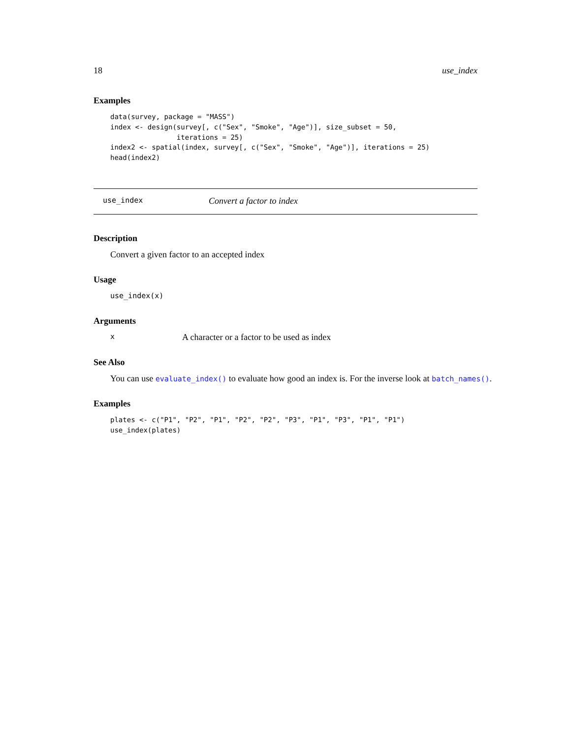18 use_index
Examples
data(survey, package = "MASS")
index <- design(survey[, c("Sex", "Smoke", "Age")], size_subset = 50,
                iterations = 25)
index2 <- spatial(index, survey[, c("Sex", "Smoke", "Age")], iterations = 25)
head(index2)
use_index Convert a factor to index
Description
Convert a given factor to an accepted index
Usage
use_index(x)
Arguments
x A character or a factor to be used as index
See Also
You can use evaluate_index() to evaluate how good an index is. For the inverse look at batch_names().
Examples
plates <- c("P1", "P2", "P1", "P2", "P2", "P3", "P1", "P3", "P1", "P1")
use_index(plates)